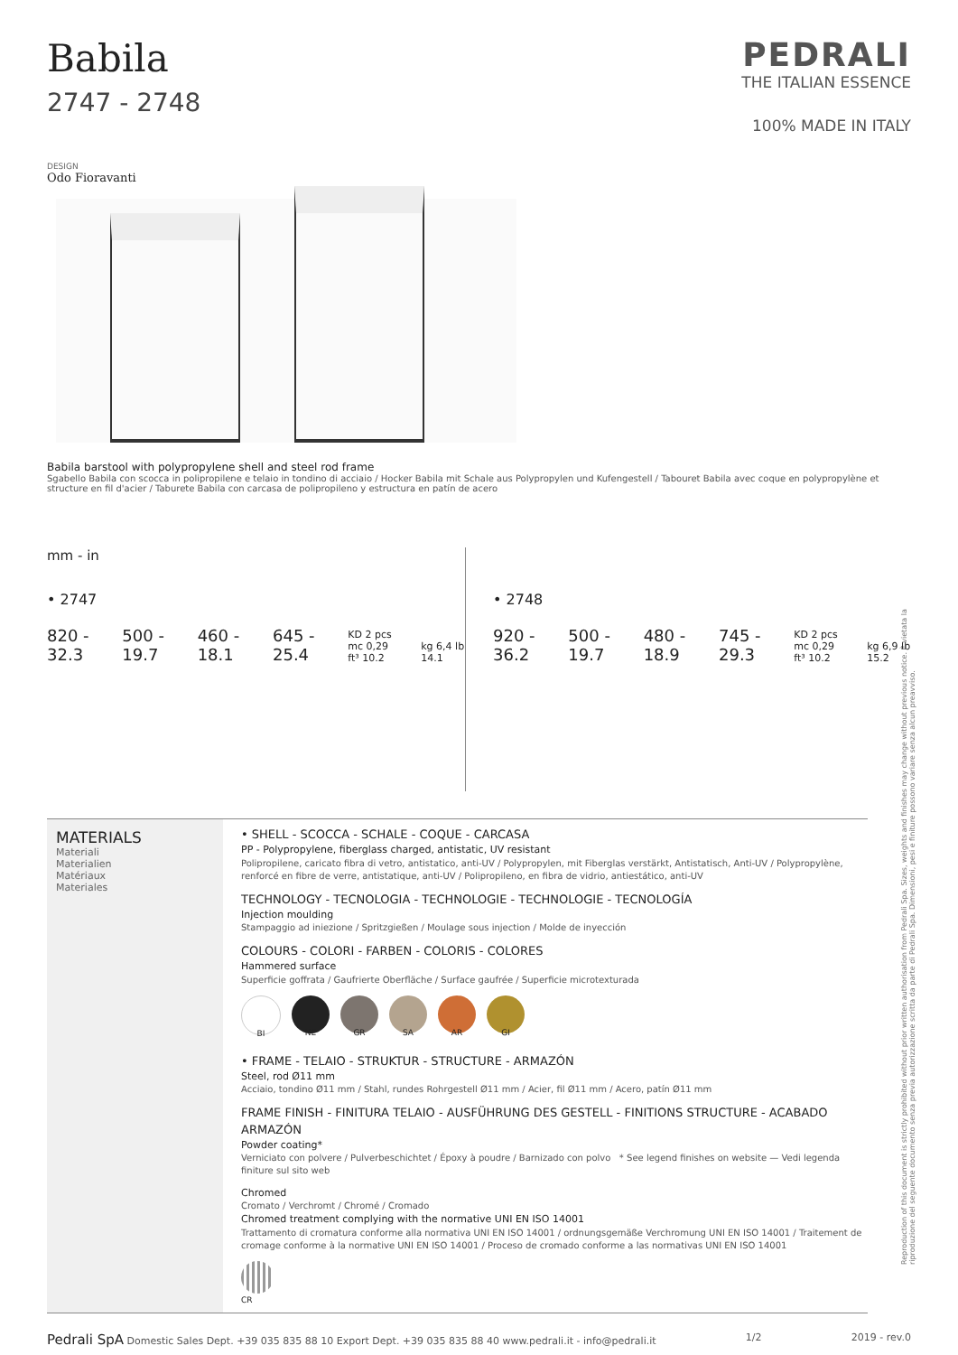Babila
2747 - 2748
PEDRALI
THE ITALIAN ESSENCE
100% MADE IN ITALY
DESIGN
Odo Fioravanti
Babila barstool with polypropylene shell and steel rod frame
Sgabello Babila con scocca in polipropilene e telaio in tondino di acciaio / Hocker Babila mit Schale aus Polypropylen und Kufengestell / Tabouret Babila avec coque en polypropylène et structure en fil d'acier / Taburete Babila con carcasa de polipropileno y estructura en patín de acero
mm - in
• 2747
820 - 32.3 500 - 19.7 460 - 18.1 645 - 25.4 KD 2 pcs
mc 0,29 ft³ 10.2 kg 6,4 lb 14.1
• 2748
920 - 36.2 500 - 19.7 480 - 18.9 745 - 29.3 KD 2 pcs
mc 0,29 ft³ 10.2 kg 6,9 lb 15.2
MATERIALS
Materiali
Materialien
Matériaux
Materiales
• SHELL - SCOCCA - SCHALE - COQUE - CARCASA
PP - Polypropylene, fiberglass charged, antistatic, UV resistant
Polipropilene, caricato fibra di vetro, antistatico, anti-UV / Polypropylen, mit Fiberglas verstärkt, Antistatisch, Anti-UV / Polypropylène, renforcé en fibre de verre, antistatique, anti-UV / Polipropileno, en fibra de vidrio, antiestático, anti-UV
TECHNOLOGY - TECNOLOGIA - TECHNOLOGIE - TECHNOLOGIE - TECNOLOGÍA
Injection moulding
Stampaggio ad iniezione / Spritzgießen / Moulage sous injection / Molde de inyección
COLOURS - COLORI - FARBEN - COLORIS - COLORES
Hammered surface
Superficie goffrata / Gaufrierte Oberfläche / Surface gaufrée / Superficie microtexturada
BI NE GR SA AR GI
• FRAME - TELAIO - STRUKTUR - STRUCTURE - ARMAZÓN
Steel, rod Ø11 mm
Acciaio, tondino Ø11 mm / Stahl, rundes Rohrgestell Ø11 mm / Acier, fil Ø11 mm / Acero, patín Ø11 mm
FRAME FINISH - FINITURA TELAIO - AUSFÜHRUNG DES GESTELL - FINITIONS STRUCTURE - ACABADO ARMAZÓN
Powder coating*
Verniciato con polvere / Pulverbeschichtet / Époxy à poudre / Barnizado con polvo * See legend finishes on website — Vedi legenda finiture sul sito web
Chromed
Cromato / Verchromt / Chromé / Cromado
Chromed treatment complying with the normative UNI EN ISO 14001
Trattamento di cromatura conforme alla normativa UNI EN ISO 14001 / ordnungsgemäße Verchromung UNI EN ISO 14001 / Traitement de cromage conforme à la normative UNI EN ISO 14001 / Proceso de cromado conforme a las normativas UNI EN ISO 14001
CR
Pedrali SpA Domestic Sales Dept. +39 035 835 88 10 Export Dept. +39 035 835 88 40 www.pedrali.it - info@pedrali.it 1/2 2019 - rev.0
Reproduction of this document is strictly prohibited without prior written authorisation from Pedrali Spa. Sizes, weights and finishes may change without previous notice. È vietata la riproduzione del seguente documento senza previa autorizzazione scritta da parte di Pedrali Spa. Dimensioni, pesi e finiture possono variare senza alcun preavviso.